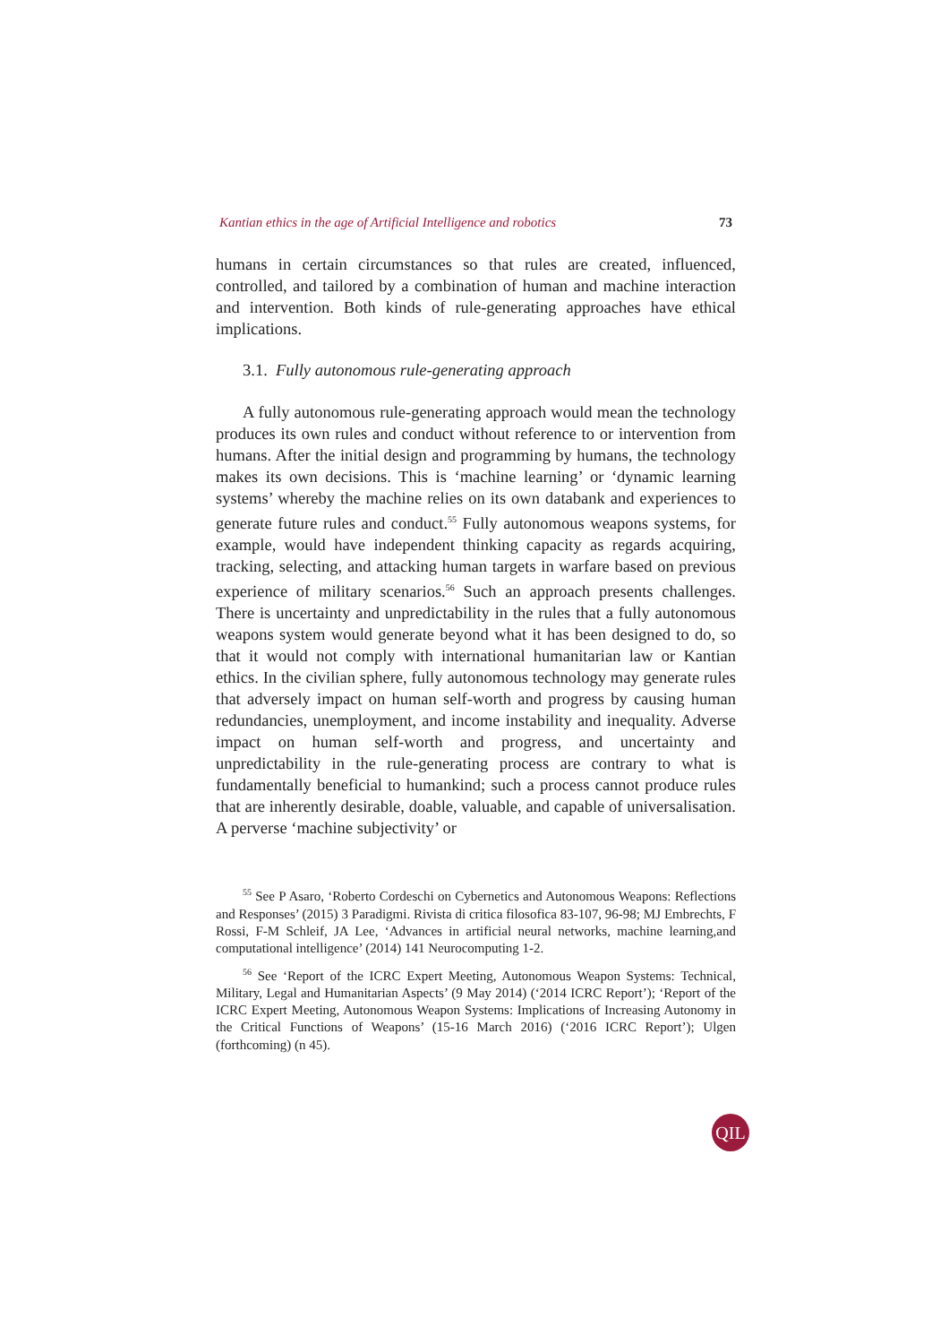Kantian ethics in the age of Artificial Intelligence and robotics 73
humans in certain circumstances so that rules are created, influenced, controlled, and tailored by a combination of human and machine interaction and intervention. Both kinds of rule-generating approaches have ethical implications.
3.1. Fully autonomous rule-generating approach
A fully autonomous rule-generating approach would mean the technology produces its own rules and conduct without reference to or intervention from humans. After the initial design and programming by humans, the technology makes its own decisions. This is ‘machine learning’ or ‘dynamic learning systems’ whereby the machine relies on its own databank and experiences to generate future rules and conduct.<sup>55</sup> Fully autonomous weapons systems, for example, would have independent thinking capacity as regards acquiring, tracking, selecting, and attacking human targets in warfare based on previous experience of military scenarios.<sup>56</sup> Such an approach presents challenges. There is uncertainty and unpredictability in the rules that a fully autonomous weapons system would generate beyond what it has been designed to do, so that it would not comply with international humanitarian law or Kantian ethics. In the civilian sphere, fully autonomous technology may generate rules that adversely impact on human self-worth and progress by causing human redundancies, unemployment, and income instability and inequality. Adverse impact on human self-worth and progress, and uncertainty and unpredictability in the rule-generating process are contrary to what is fundamentally beneficial to humankind; such a process cannot produce rules that are inherently desirable, doable, valuable, and capable of universalisation. A perverse ‘machine subjectivity’ or
<sup>55</sup> See P Asaro, ‘Roberto Cordeschi on Cybernetics and Autonomous Weapons: Reflections and Responses’ (2015) 3 Paradigmi. Rivista di critica filosofica 83-107, 96-98; MJ Embrechts, F Rossi, F-M Schleif, JA Lee, ‘Advances in artificial neural networks, machine learning,and computational intelligence’ (2014) 141 Neurocomputing 1-2.
<sup>56</sup> See ‘Report of the ICRC Expert Meeting, Autonomous Weapon Systems: Technical, Military, Legal and Humanitarian Aspects’ (9 May 2014) (‘2014 ICRC Report’); ‘Report of the ICRC Expert Meeting, Autonomous Weapon Systems: Implications of Increasing Autonomy in the Critical Functions of Weapons’ (15-16 March 2016) (‘2016 ICRC Report’); Ulgen (forthcoming) (n 45).
QIL